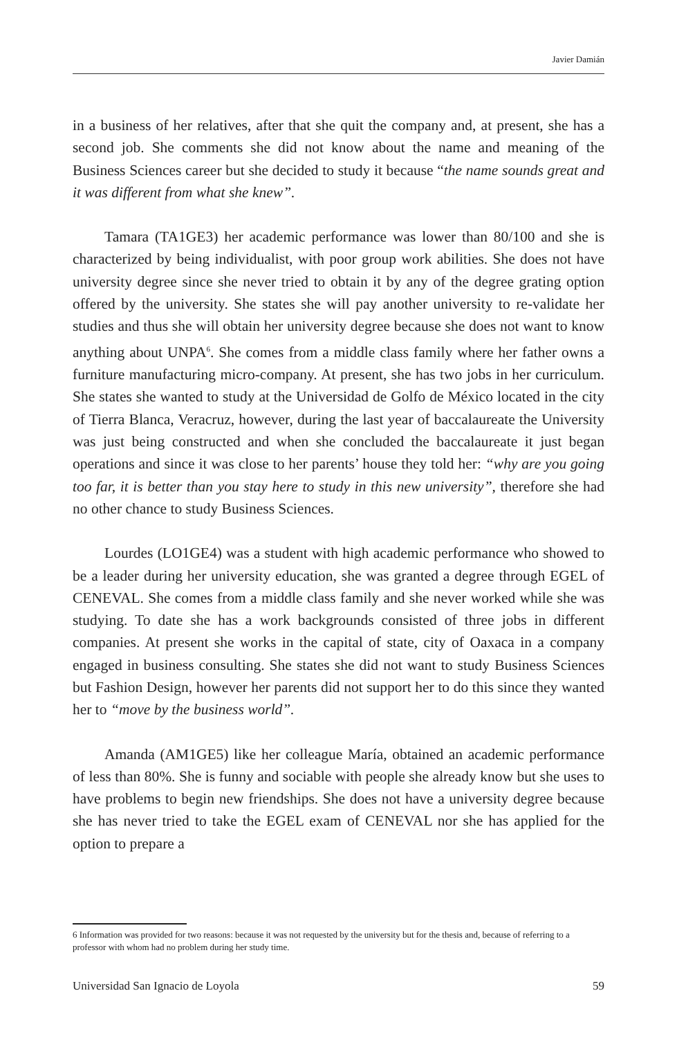Javier Damián
in a business of her relatives, after that she quit the company and, at present, she has a second job. She comments she did not know about the name and meaning of the Business Sciences career but she decided to study it because “the name sounds great and it was different from what she knew”.
Tamara (TA1GE3) her academic performance was lower than 80/100 and she is characterized by being individualist, with poor group work abilities. She does not have university degree since she never tried to obtain it by any of the degree grating option offered by the university. She states she will pay another university to re-validate her studies and thus she will obtain her university degree because she does not want to know anything about UNPA<sup>6</sup>. She comes from a middle class family where her father owns a furniture manufacturing micro-company. At present, she has two jobs in her curriculum. She states she wanted to study at the Universidad de Golfo de México located in the city of Tierra Blanca, Veracruz, however, during the last year of baccalaureate the University was just being constructed and when she concluded the baccalaureate it just began operations and since it was close to her parents’ house they told her: “why are you going too far, it is better than you stay here to study in this new university”, therefore she had no other chance to study Business Sciences.
Lourdes (LO1GE4) was a student with high academic performance who showed to be a leader during her university education, she was granted a degree through EGEL of CENEVAL. She comes from a middle class family and she never worked while she was studying. To date she has a work backgrounds consisted of three jobs in different companies. At present she works in the capital of state, city of Oaxaca in a company engaged in business consulting. She states she did not want to study Business Sciences but Fashion Design, however her parents did not support her to do this since they wanted her to “move by the business world”.
Amanda (AM1GE5) like her colleague María, obtained an academic performance of less than 80%. She is funny and sociable with people she already know but she uses to have problems to begin new friendships. She does not have a university degree because she has never tried to take the EGEL exam of CENEVAL nor she has applied for the option to prepare a
6 Information was provided for two reasons: because it was not requested by the university but for the thesis and, because of referring to a professor with whom had no problem during her study time.
Universidad San Ignacio de Loyola 59